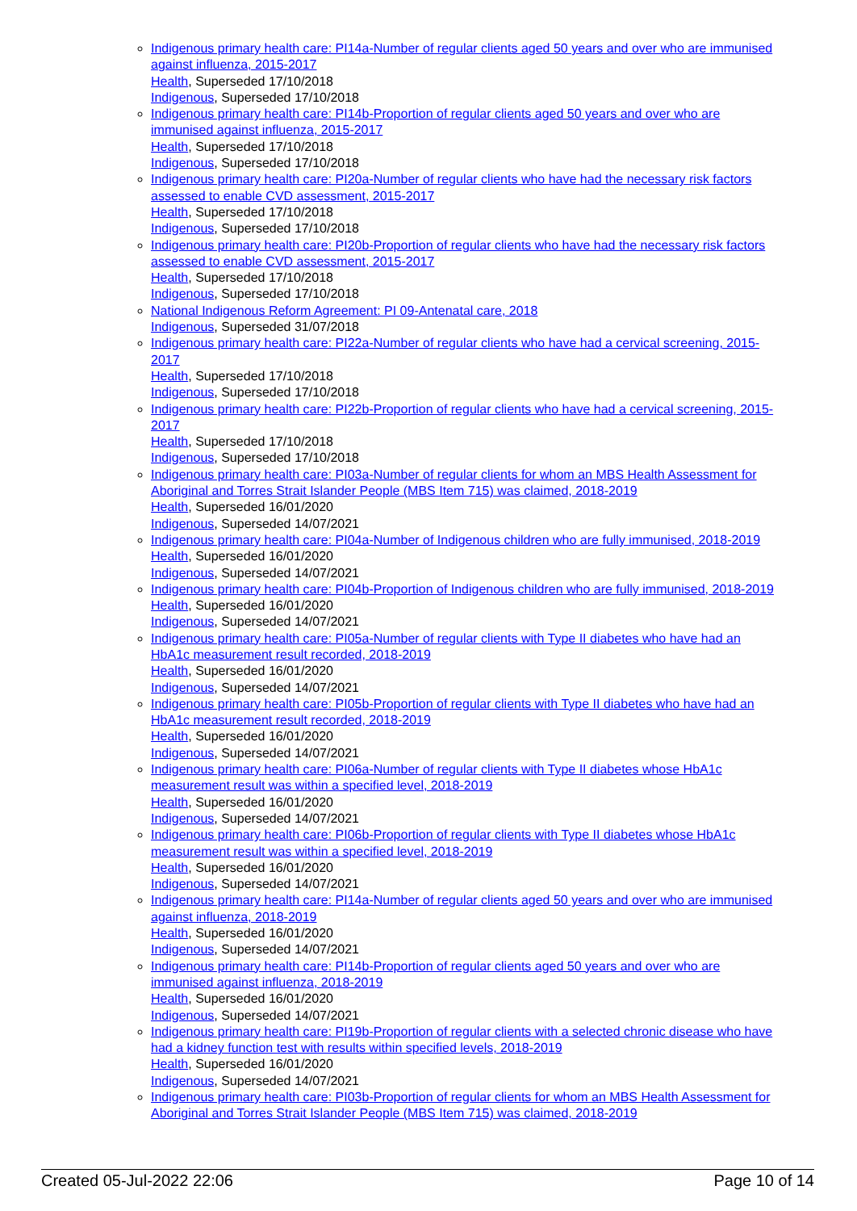Indigenous primary health care: PI14a-Number of regular clients aged 50 years and over who are immunised against influenza, 2015-2017
Health, Superseded 17/10/2018
Indigenous, Superseded 17/10/2018
Indigenous primary health care: PI14b-Proportion of regular clients aged 50 years and over who are immunised against influenza, 2015-2017
Health, Superseded 17/10/2018
Indigenous, Superseded 17/10/2018
Indigenous primary health care: PI20a-Number of regular clients who have had the necessary risk factors assessed to enable CVD assessment, 2015-2017
Health, Superseded 17/10/2018
Indigenous, Superseded 17/10/2018
Indigenous primary health care: PI20b-Proportion of regular clients who have had the necessary risk factors assessed to enable CVD assessment, 2015-2017
Health, Superseded 17/10/2018
Indigenous, Superseded 17/10/2018
National Indigenous Reform Agreement: PI 09-Antenatal care, 2018
Indigenous, Superseded 31/07/2018
Indigenous primary health care: PI22a-Number of regular clients who have had a cervical screening, 2015-2017
Health, Superseded 17/10/2018
Indigenous, Superseded 17/10/2018
Indigenous primary health care: PI22b-Proportion of regular clients who have had a cervical screening, 2015-2017
Health, Superseded 17/10/2018
Indigenous, Superseded 17/10/2018
Indigenous primary health care: PI03a-Number of regular clients for whom an MBS Health Assessment for Aboriginal and Torres Strait Islander People (MBS Item 715) was claimed, 2018-2019
Health, Superseded 16/01/2020
Indigenous, Superseded 14/07/2021
Indigenous primary health care: PI04a-Number of Indigenous children who are fully immunised, 2018-2019
Health, Superseded 16/01/2020
Indigenous, Superseded 14/07/2021
Indigenous primary health care: PI04b-Proportion of Indigenous children who are fully immunised, 2018-2019
Health, Superseded 16/01/2020
Indigenous, Superseded 14/07/2021
Indigenous primary health care: PI05a-Number of regular clients with Type II diabetes who have had an HbA1c measurement result recorded, 2018-2019
Health, Superseded 16/01/2020
Indigenous, Superseded 14/07/2021
Indigenous primary health care: PI05b-Proportion of regular clients with Type II diabetes who have had an HbA1c measurement result recorded, 2018-2019
Health, Superseded 16/01/2020
Indigenous, Superseded 14/07/2021
Indigenous primary health care: PI06a-Number of regular clients with Type II diabetes whose HbA1c measurement result was within a specified level, 2018-2019
Health, Superseded 16/01/2020
Indigenous, Superseded 14/07/2021
Indigenous primary health care: PI06b-Proportion of regular clients with Type II diabetes whose HbA1c measurement result was within a specified level, 2018-2019
Health, Superseded 16/01/2020
Indigenous, Superseded 14/07/2021
Indigenous primary health care: PI14a-Number of regular clients aged 50 years and over who are immunised against influenza, 2018-2019
Health, Superseded 16/01/2020
Indigenous, Superseded 14/07/2021
Indigenous primary health care: PI14b-Proportion of regular clients aged 50 years and over who are immunised against influenza, 2018-2019
Health, Superseded 16/01/2020
Indigenous, Superseded 14/07/2021
Indigenous primary health care: PI19b-Proportion of regular clients with a selected chronic disease who have had a kidney function test with results within specified levels, 2018-2019
Health, Superseded 16/01/2020
Indigenous, Superseded 14/07/2021
Indigenous primary health care: PI03b-Proportion of regular clients for whom an MBS Health Assessment for Aboriginal and Torres Strait Islander People (MBS Item 715) was claimed, 2018-2019
Created 05-Jul-2022 22:06 Page 10 of 14